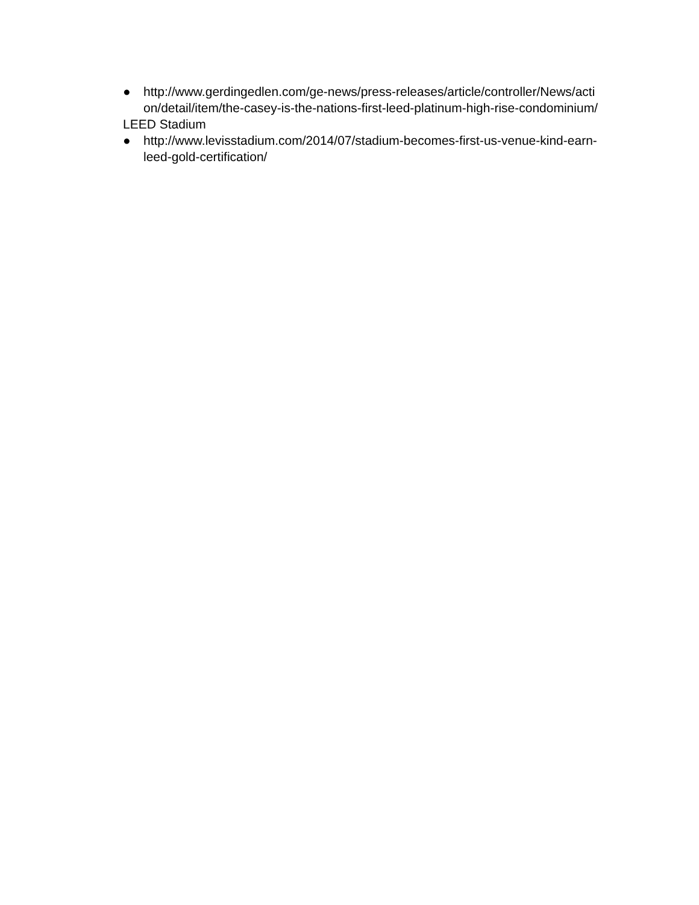● http://www.gerdingedlen.com/ge-news/press-releases/article/controller/News/action/detail/item/the-casey-is-the-nations-first-leed-platinum-high-rise-condominium/
LEED Stadium
● http://www.levisstadium.com/2014/07/stadium-becomes-first-us-venue-kind-earn-leed-gold-certification/